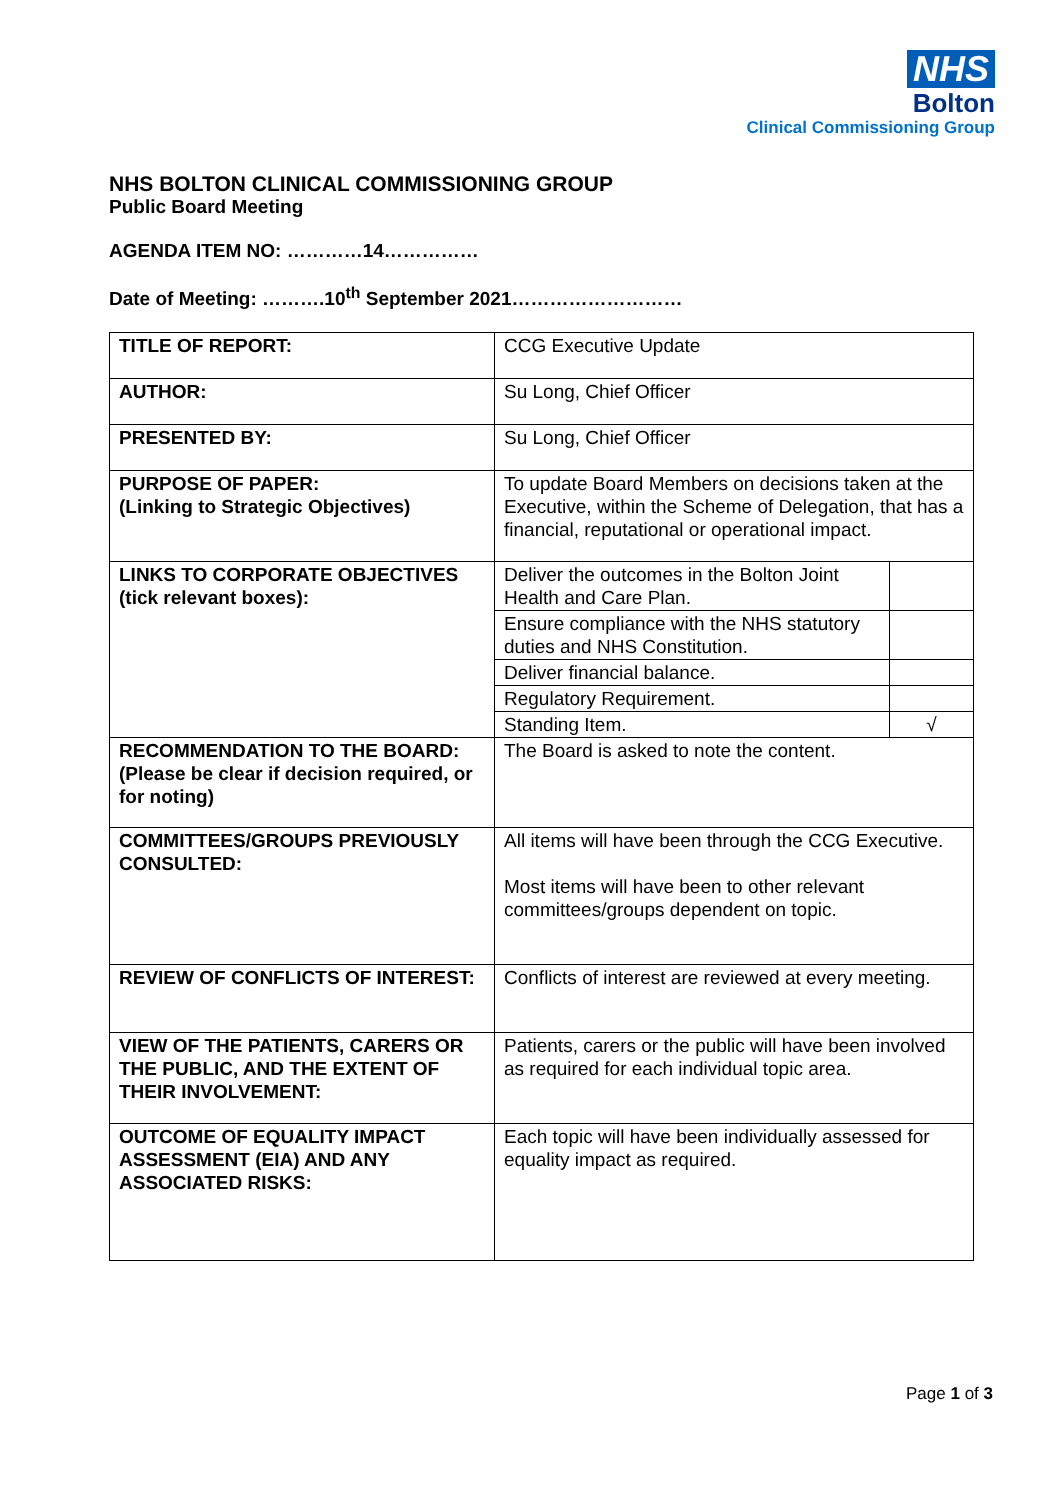NHS
Bolton
Clinical Commissioning Group
NHS BOLTON CLINICAL COMMISSIONING GROUP
Public Board Meeting
AGENDA ITEM NO: …………14……………
Date of Meeting: ……….10<sup>th</sup> September 2021………………………
| TITLE OF REPORT: | CCG Executive Update | |
| AUTHOR: | Su Long, Chief Officer | |
| PRESENTED BY: | Su Long, Chief Officer | |
| PURPOSE OF PAPER: (Linking to Strategic Objectives) | To update Board Members on decisions taken at the Executive, within the Scheme of Delegation, that has a financial, reputational or operational impact. | |
| LINKS TO CORPORATE OBJECTIVES (tick relevant boxes): | Deliver the outcomes in the Bolton Joint Health and Care Plan. | |
| | Ensure compliance with the NHS statutory duties and NHS Constitution. | |
| | Deliver financial balance. | |
| | Regulatory Requirement. | |
| | Standing Item. | √ |
| RECOMMENDATION TO THE BOARD: (Please be clear if decision required, or for noting) | The Board is asked to note the content. | |
| COMMITTEES/GROUPS PREVIOUSLY CONSULTED: | All items will have been through the CCG Executive. Most items will have been to other relevant committees/groups dependent on topic. | |
| REVIEW OF CONFLICTS OF INTEREST: | Conflicts of interest are reviewed at every meeting. | |
| VIEW OF THE PATIENTS, CARERS OR THE PUBLIC, AND THE EXTENT OF THEIR INVOLVEMENT: | Patients, carers or the public will have been involved as required for each individual topic area. | |
| OUTCOME OF EQUALITY IMPACT ASSESSMENT (EIA) AND ANY ASSOCIATED RISKS: | Each topic will have been individually assessed for equality impact as required. | |
Page 1 of 3